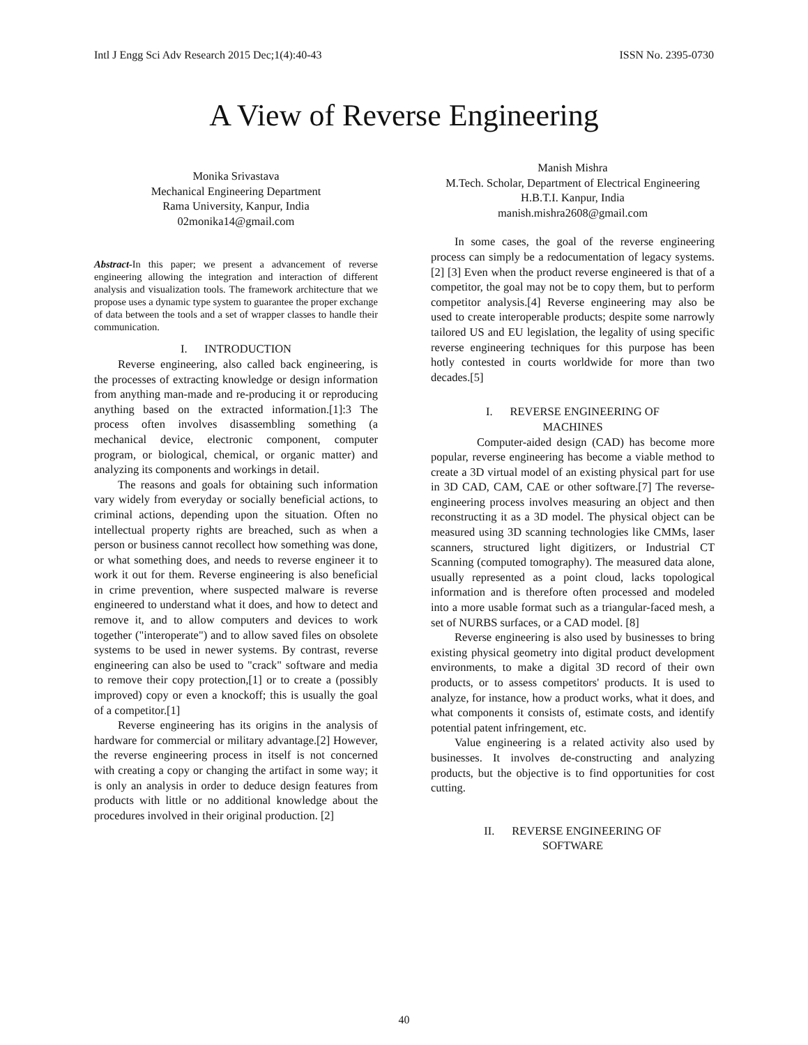Intl J Engg Sci Adv Research 2015 Dec;1(4):40-43 ISSN No. 2395-0730
A View of Reverse Engineering
Monika Srivastava
Mechanical Engineering Department
Rama University, Kanpur, India
02monika14@gmail.com
Abstract-In this paper; we present a advancement of reverse engineering allowing the integration and interaction of different analysis and visualization tools. The framework architecture that we propose uses a dynamic type system to guarantee the proper exchange of data between the tools and a set of wrapper classes to handle their communication.
I. INTRODUCTION
Reverse engineering, also called back engineering, is the processes of extracting knowledge or design information from anything man-made and re-producing it or reproducing anything based on the extracted information.[1]:3 The process often involves disassembling something (a mechanical device, electronic component, computer program, or biological, chemical, or organic matter) and analyzing its components and workings in detail.
The reasons and goals for obtaining such information vary widely from everyday or socially beneficial actions, to criminal actions, depending upon the situation. Often no intellectual property rights are breached, such as when a person or business cannot recollect how something was done, or what something does, and needs to reverse engineer it to work it out for them. Reverse engineering is also beneficial in crime prevention, where suspected malware is reverse engineered to understand what it does, and how to detect and remove it, and to allow computers and devices to work together ("interoperate") and to allow saved files on obsolete systems to be used in newer systems. By contrast, reverse engineering can also be used to "crack" software and media to remove their copy protection,[1] or to create a (possibly improved) copy or even a knockoff; this is usually the goal of a competitor.[1]
Reverse engineering has its origins in the analysis of hardware for commercial or military advantage.[2] However, the reverse engineering process in itself is not concerned with creating a copy or changing the artifact in some way; it is only an analysis in order to deduce design features from products with little or no additional knowledge about the procedures involved in their original production. [2]
Manish Mishra
M.Tech. Scholar, Department of Electrical Engineering
H.B.T.I. Kanpur, India
manish.mishra2608@gmail.com
In some cases, the goal of the reverse engineering process can simply be a redocumentation of legacy systems.[2] [3] Even when the product reverse engineered is that of a competitor, the goal may not be to copy them, but to perform competitor analysis.[4] Reverse engineering may also be used to create interoperable products; despite some narrowly tailored US and EU legislation, the legality of using specific reverse engineering techniques for this purpose has been hotly contested in courts worldwide for more than two decades.[5]
I. REVERSE ENGINEERING OF
MACHINES
Computer-aided design (CAD) has become more popular, reverse engineering has become a viable method to create a 3D virtual model of an existing physical part for use in 3D CAD, CAM, CAE or other software.[7] The reverse-engineering process involves measuring an object and then reconstructing it as a 3D model. The physical object can be measured using 3D scanning technologies like CMMs, laser scanners, structured light digitizers, or Industrial CT Scanning (computed tomography). The measured data alone, usually represented as a point cloud, lacks topological information and is therefore often processed and modeled into a more usable format such as a triangular-faced mesh, a set of NURBS surfaces, or a CAD model. [8]
Reverse engineering is also used by businesses to bring existing physical geometry into digital product development environments, to make a digital 3D record of their own products, or to assess competitors' products. It is used to analyze, for instance, how a product works, what it does, and what components it consists of, estimate costs, and identify potential patent infringement, etc.
Value engineering is a related activity also used by businesses. It involves de-constructing and analyzing products, but the objective is to find opportunities for cost cutting.
II. REVERSE ENGINEERING OF
SOFTWARE
40